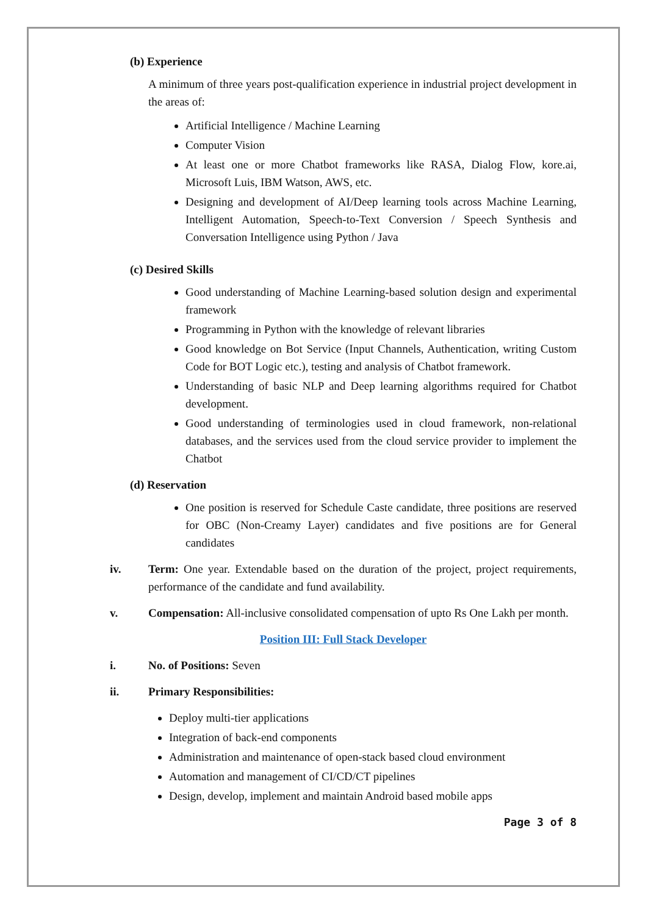(b) Experience
A minimum of three years post-qualification experience in industrial project development in the areas of:
Artificial Intelligence / Machine Learning
Computer Vision
At least one or more Chatbot frameworks like RASA, Dialog Flow, kore.ai, Microsoft Luis, IBM Watson, AWS, etc.
Designing and development of AI/Deep learning tools across Machine Learning, Intelligent Automation, Speech-to-Text Conversion / Speech Synthesis and Conversation Intelligence using Python / Java
(c) Desired Skills
Good understanding of Machine Learning-based solution design and experimental framework
Programming in Python with the knowledge of relevant libraries
Good knowledge on Bot Service (Input Channels, Authentication, writing Custom Code for BOT Logic etc.), testing and analysis of Chatbot framework.
Understanding of basic NLP and Deep learning algorithms required for Chatbot development.
Good understanding of terminologies used in cloud framework, non-relational databases, and the services used from the cloud service provider to implement the Chatbot
(d) Reservation
One position is reserved for Schedule Caste candidate, three positions are reserved for OBC (Non-Creamy Layer) candidates and five positions are for General candidates
iv. Term: One year. Extendable based on the duration of the project, project requirements, performance of the candidate and fund availability.
v. Compensation: All-inclusive consolidated compensation of upto Rs One Lakh per month.
Position III: Full Stack Developer
i. No. of Positions: Seven
ii. Primary Responsibilities:
Deploy multi-tier applications
Integration of back-end components
Administration and maintenance of open-stack based cloud environment
Automation and management of CI/CD/CT pipelines
Design, develop, implement and maintain Android based mobile apps
Page 3 of 8